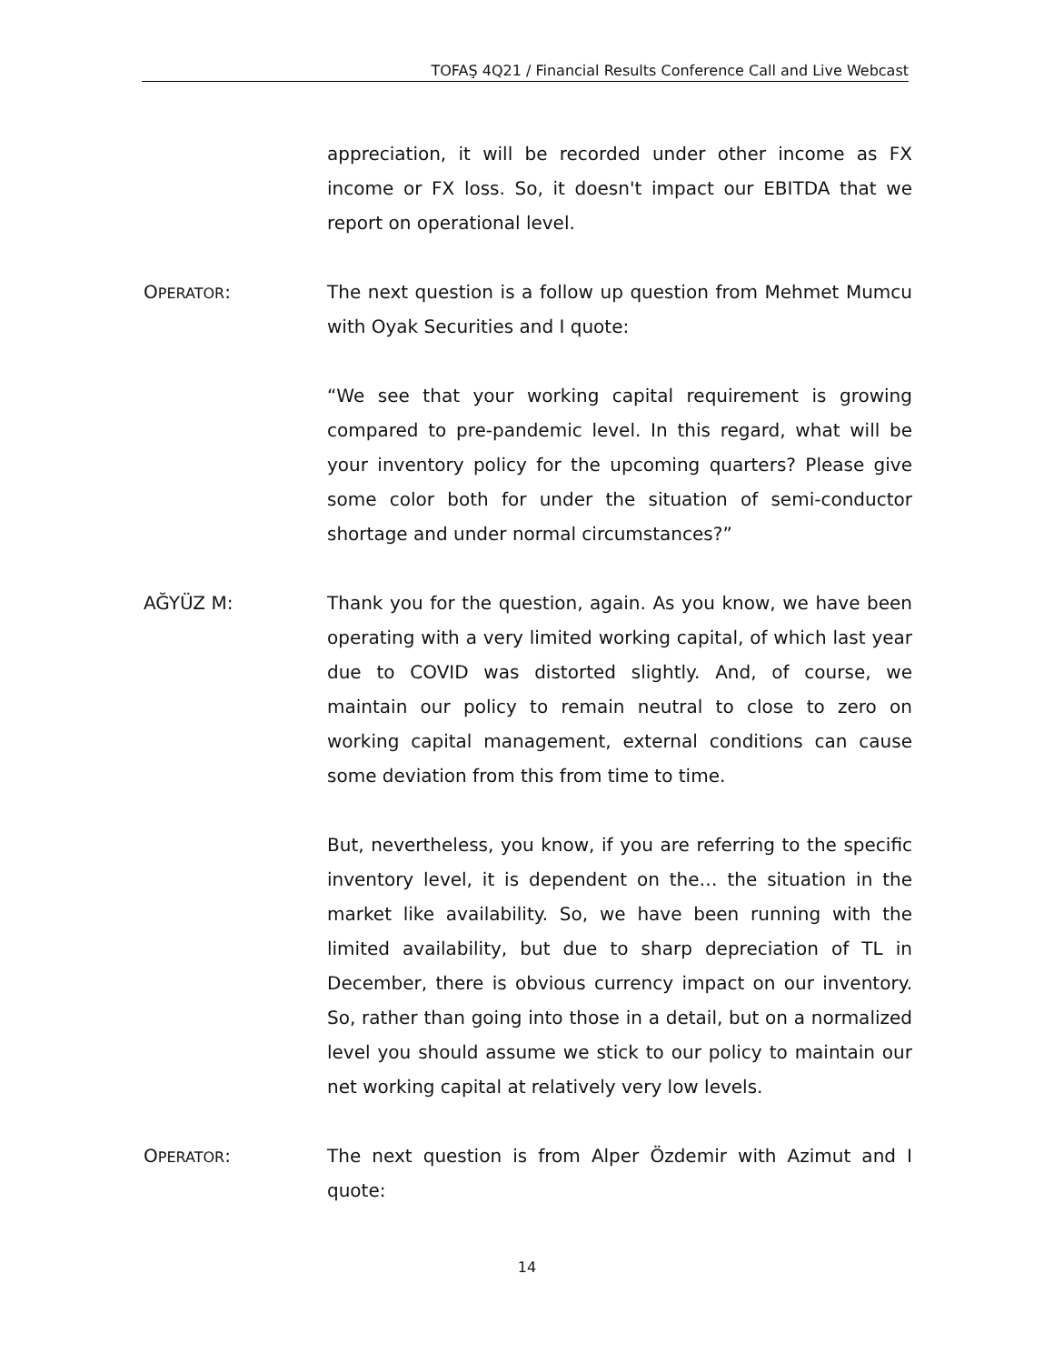TOFAŞ 4Q21 / Financial Results Conference Call and Live Webcast
appreciation, it will be recorded under other income as FX income or FX loss. So, it doesn't impact our EBITDA that we report on operational level.
OPERATOR: The next question is a follow up question from Mehmet Mumcu with Oyak Securities and I quote:
“We see that your working capital requirement is growing compared to pre-pandemic level. In this regard, what will be your inventory policy for the upcoming quarters? Please give some color both for under the situation of semi-conductor shortage and under normal circumstances?”
AĞYÜZ M: Thank you for the question, again. As you know, we have been operating with a very limited working capital, of which last year due to COVID was distorted slightly. And, of course, we maintain our policy to remain neutral to close to zero on working capital management, external conditions can cause some deviation from this from time to time.
But, nevertheless, you know, if you are referring to the specific inventory level, it is dependent on the… the situation in the market like availability. So, we have been running with the limited availability, but due to sharp depreciation of TL in December, there is obvious currency impact on our inventory. So, rather than going into those in a detail, but on a normalized level you should assume we stick to our policy to maintain our net working capital at relatively very low levels.
OPERATOR: The next question is from Alper Özdemir with Azimut and I quote:
14